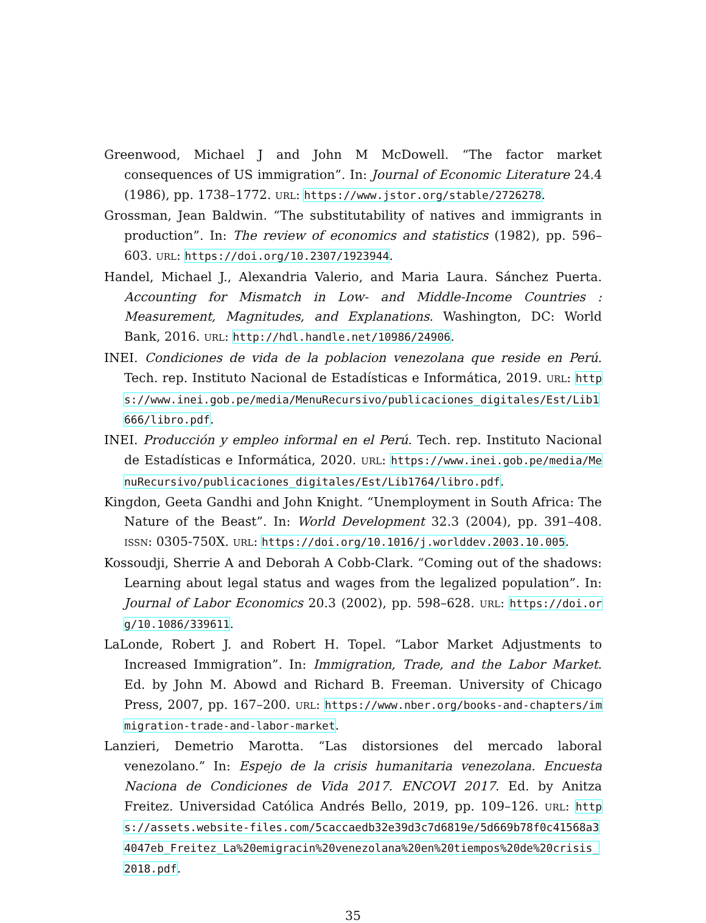Greenwood, Michael J and John M McDowell. “The factor market consequences of US immigration”. In: Journal of Economic Literature 24.4 (1986), pp. 1738–1772. URL: https://www.jstor.org/stable/2726278.
Grossman, Jean Baldwin. “The substitutability of natives and immigrants in production”. In: The review of economics and statistics (1982), pp. 596–603. URL: https://doi.org/10.2307/1923944.
Handel, Michael J., Alexandria Valerio, and Maria Laura. Sánchez Puerta. Accounting for Mismatch in Low- and Middle-Income Countries : Measurement, Magnitudes, and Explanations. Washington, DC: World Bank, 2016. URL: http://hdl.handle.net/10986/24906.
INEI. Condiciones de vida de la poblacion venezolana que reside en Perú. Tech. rep. Instituto Nacional de Estadísticas e Informática, 2019. URL: https://www.inei.gob.pe/media/MenuRecursivo/publicaciones_digitales/Est/Lib1666/libro.pdf.
INEI. Producción y empleo informal en el Perú. Tech. rep. Instituto Nacional de Estadísticas e Informática, 2020. URL: https://www.inei.gob.pe/media/MenuRecursivo/publicaciones_digitales/Est/Lib1764/libro.pdf.
Kingdon, Geeta Gandhi and John Knight. “Unemployment in South Africa: The Nature of the Beast”. In: World Development 32.3 (2004), pp. 391–408. ISSN: 0305-750X. URL: https://doi.org/10.1016/j.worlddev.2003.10.005.
Kossoudji, Sherrie A and Deborah A Cobb-Clark. “Coming out of the shadows: Learning about legal status and wages from the legalized population”. In: Journal of Labor Economics 20.3 (2002), pp. 598–628. URL: https://doi.org/10.1086/339611.
LaLonde, Robert J. and Robert H. Topel. “Labor Market Adjustments to Increased Immigration”. In: Immigration, Trade, and the Labor Market. Ed. by John M. Abowd and Richard B. Freeman. University of Chicago Press, 2007, pp. 167–200. URL: https://www.nber.org/books-and-chapters/immigration-trade-and-labor-market.
Lanzieri, Demetrio Marotta. “Las distorsiones del mercado laboral venezolano.” In: Espejo de la crisis humanitaria venezolana. Encuesta Naciona de Condiciones de Vida 2017. ENCOVI 2017. Ed. by Anitza Freitez. Universidad Católica Andrés Bello, 2019, pp. 109–126. URL: https://assets.website-files.com/5caccaedb32e39d3c7d6819e/5d669b78f0c41568a34047eb_Freitez_La%20emigracin%20venezolana%20en%20tiempos%20de%20crisis_2018.pdf.
35